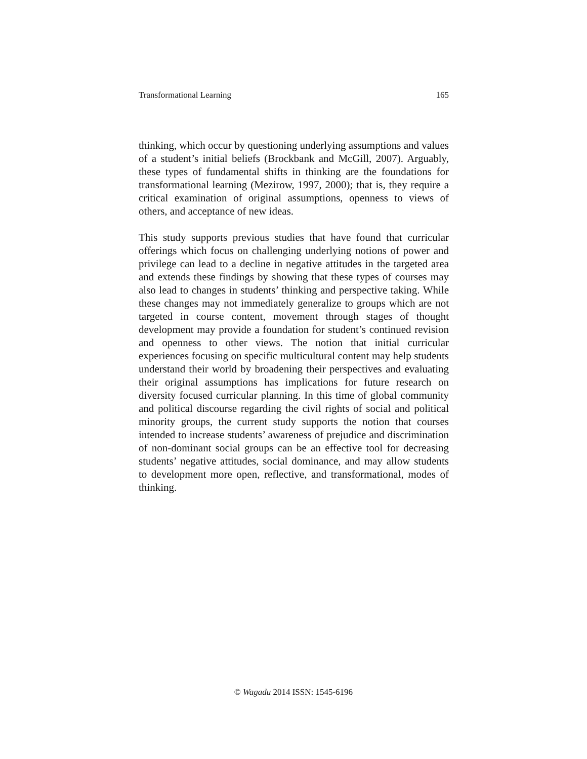Transformational Learning 165
thinking, which occur by questioning underlying assumptions and values of a student’s initial beliefs (Brockbank and McGill, 2007). Arguably, these types of fundamental shifts in thinking are the foundations for transformational learning (Mezirow, 1997, 2000); that is, they require a critical examination of original assumptions, openness to views of others, and acceptance of new ideas.
This study supports previous studies that have found that curricular offerings which focus on challenging underlying notions of power and privilege can lead to a decline in negative attitudes in the targeted area and extends these findings by showing that these types of courses may also lead to changes in students’ thinking and perspective taking. While these changes may not immediately generalize to groups which are not targeted in course content, movement through stages of thought development may provide a foundation for student’s continued revision and openness to other views. The notion that initial curricular experiences focusing on specific multicultural content may help students understand their world by broadening their perspectives and evaluating their original assumptions has implications for future research on diversity focused curricular planning. In this time of global community and political discourse regarding the civil rights of social and political minority groups, the current study supports the notion that courses intended to increase students’ awareness of prejudice and discrimination of non-dominant social groups can be an effective tool for decreasing students’ negative attitudes, social dominance, and may allow students to development more open, reflective, and transformational, modes of thinking.
© Wagadu 2014 ISSN: 1545-6196